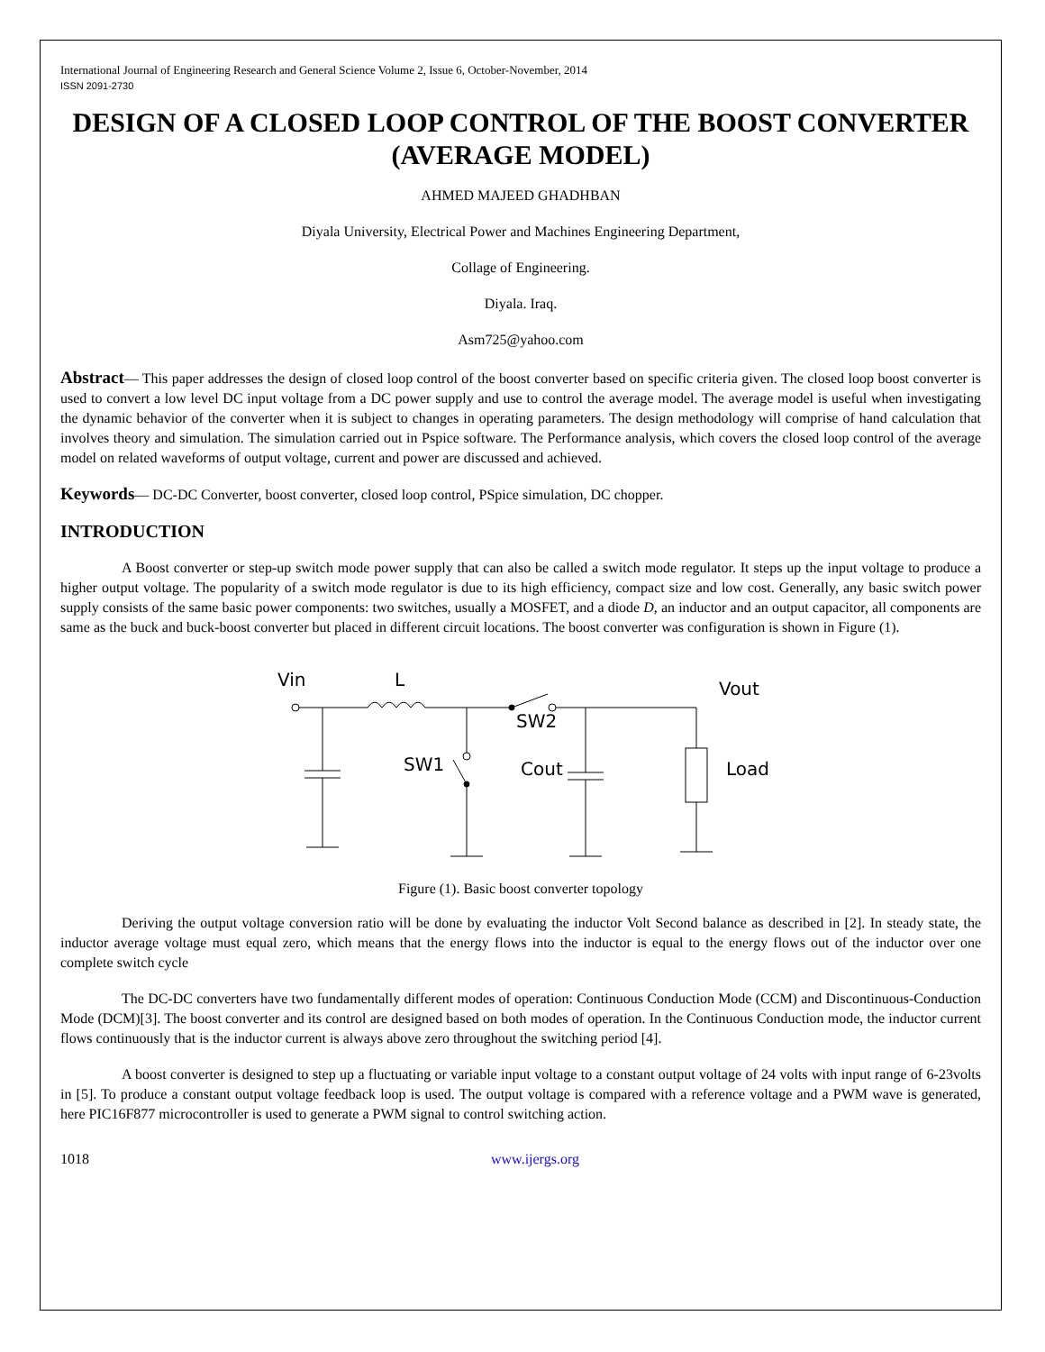International Journal of Engineering Research and General Science Volume 2, Issue 6, October-November, 2014
ISSN 2091-2730
DESIGN OF A CLOSED LOOP CONTROL OF THE BOOST CONVERTER (AVERAGE MODEL)
AHMED MAJEED GHADHBAN
Diyala University, Electrical Power and Machines Engineering Department,
Collage of Engineering.
Diyala. Iraq.
Asm725@yahoo.com
Abstract— This paper addresses the design of closed loop control of the boost converter based on specific criteria given. The closed loop boost converter is used to convert a low level DC input voltage from a DC power supply and use to control the average model. The average model is useful when investigating the dynamic behavior of the converter when it is subject to changes in operating parameters. The design methodology will comprise of hand calculation that involves theory and simulation. The simulation carried out in Pspice software. The Performance analysis, which covers the closed loop control of the average model on related waveforms of output voltage, current and power are discussed and achieved.
Keywords— DC-DC Converter, boost converter, closed loop control, PSpice simulation, DC chopper.
INTRODUCTION
A Boost converter or step-up switch mode power supply that can also be called a switch mode regulator. It steps up the input voltage to produce a higher output voltage. The popularity of a switch mode regulator is due to its high efficiency, compact size and low cost. Generally, any basic switch power supply consists of the same basic power components: two switches, usually a MOSFET, and a diode D, an inductor and an output capacitor, all components are same as the buck and buck-boost converter but placed in different circuit locations. The boost converter was configuration is shown in Figure (1).
Vin
L
Vout
SW2
SW1
Cout
Load
Figure (1). Basic boost converter topology
Deriving the output voltage conversion ratio will be done by evaluating the inductor Volt Second balance as described in [2]. In steady state, the inductor average voltage must equal zero, which means that the energy flows into the inductor is equal to the energy flows out of the inductor over one complete switch cycle
The DC-DC converters have two fundamentally different modes of operation: Continuous Conduction Mode (CCM) and Discontinuous-Conduction Mode (DCM)[3]. The boost converter and its control are designed based on both modes of operation. In the Continuous Conduction mode, the inductor current flows continuously that is the inductor current is always above zero throughout the switching period [4].
A boost converter is designed to step up a fluctuating or variable input voltage to a constant output voltage of 24 volts with input range of 6-23volts in [5]. To produce a constant output voltage feedback loop is used. The output voltage is compared with a reference voltage and a PWM wave is generated, here PIC16F877 microcontroller is used to generate a PWM signal to control switching action.
1018 www.ijergs.org